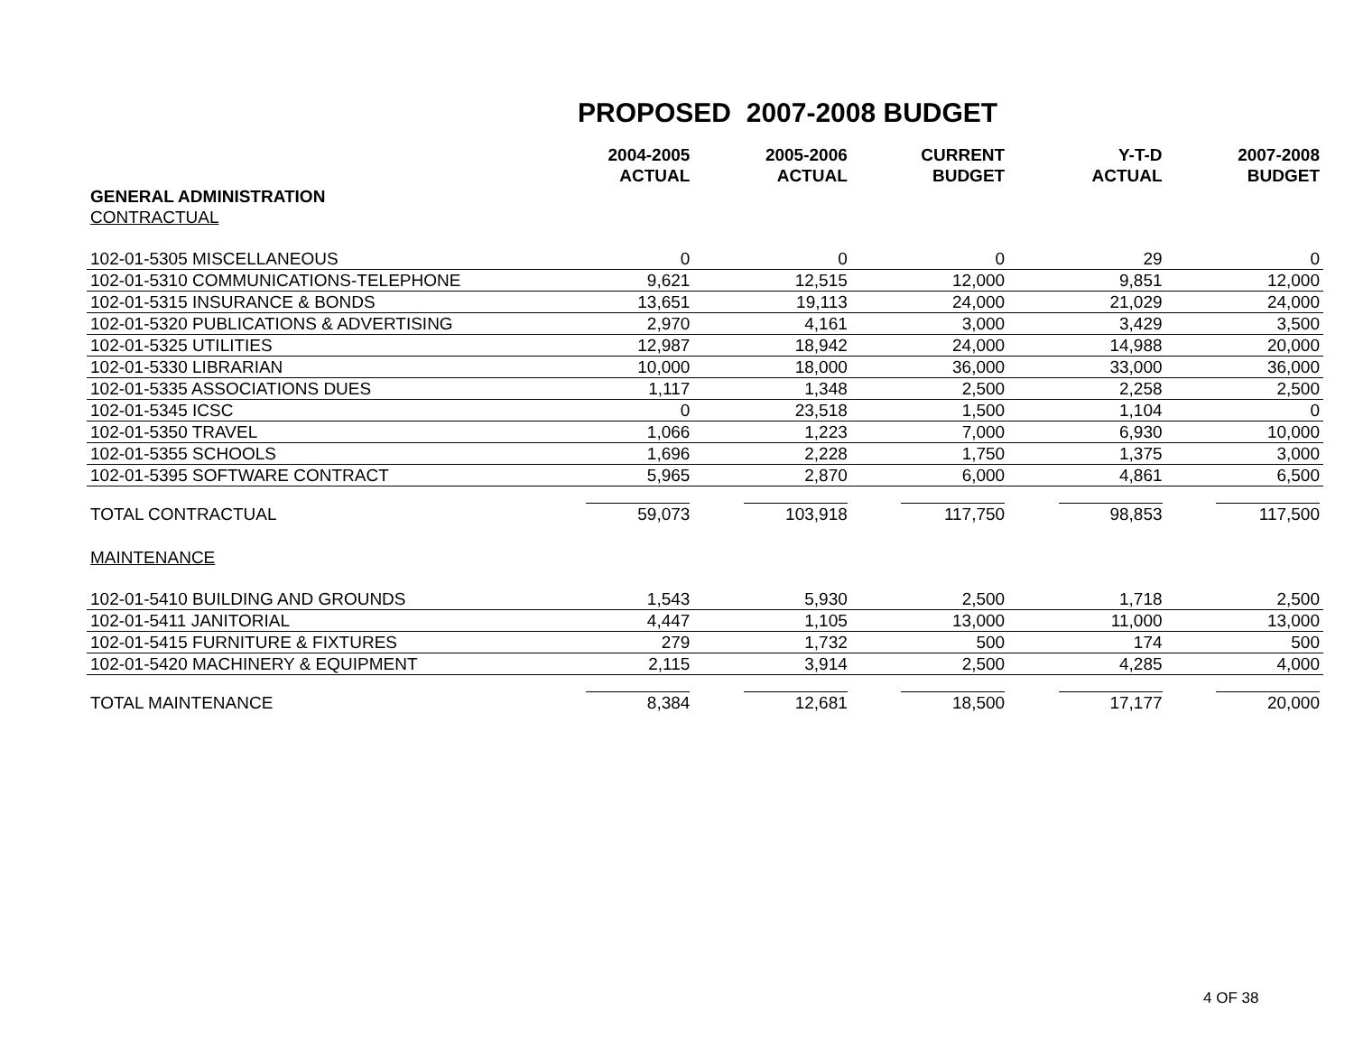PROPOSED 2007-2008 BUDGET
| | 2004-2005 | 2005-2006 | CURRENT | Y-T-D | 2007-2008 |
| | ACTUAL | ACTUAL | BUDGET | ACTUAL | BUDGET |
| GENERAL ADMINISTRATION | | | | | |
| CONTRACTUAL | | | | | |
| 102-01-5305 MISCELLANEOUS | 0 | 0 | 0 | 29 | 0 |
| 102-01-5310 COMMUNICATIONS-TELEPHONE | 9,621 | 12,515 | 12,000 | 9,851 | 12,000 |
| 102-01-5315 INSURANCE & BONDS | 13,651 | 19,113 | 24,000 | 21,029 | 24,000 |
| 102-01-5320 PUBLICATIONS & ADVERTISING | 2,970 | 4,161 | 3,000 | 3,429 | 3,500 |
| 102-01-5325 UTILITIES | 12,987 | 18,942 | 24,000 | 14,988 | 20,000 |
| 102-01-5330 LIBRARIAN | 10,000 | 18,000 | 36,000 | 33,000 | 36,000 |
| 102-01-5335 ASSOCIATIONS DUES | 1,117 | 1,348 | 2,500 | 2,258 | 2,500 |
| 102-01-5345 ICSC | 0 | 23,518 | 1,500 | 1,104 | 0 |
| 102-01-5350 TRAVEL | 1,066 | 1,223 | 7,000 | 6,930 | 10,000 |
| 102-01-5355 SCHOOLS | 1,696 | 2,228 | 1,750 | 1,375 | 3,000 |
| 102-01-5395 SOFTWARE CONTRACT | 5,965 | 2,870 | 6,000 | 4,861 | 6,500 |
| TOTAL CONTRACTUAL | 59,073 | 103,918 | 117,750 | 98,853 | 117,500 |
| MAINTENANCE | | | | | |
| 102-01-5410 BUILDING AND GROUNDS | 1,543 | 5,930 | 2,500 | 1,718 | 2,500 |
| 102-01-5411 JANITORIAL | 4,447 | 1,105 | 13,000 | 11,000 | 13,000 |
| 102-01-5415 FURNITURE & FIXTURES | 279 | 1,732 | 500 | 174 | 500 |
| 102-01-5420 MACHINERY & EQUIPMENT | 2,115 | 3,914 | 2,500 | 4,285 | 4,000 |
| TOTAL MAINTENANCE | 8,384 | 12,681 | 18,500 | 17,177 | 20,000 |
4 OF 38